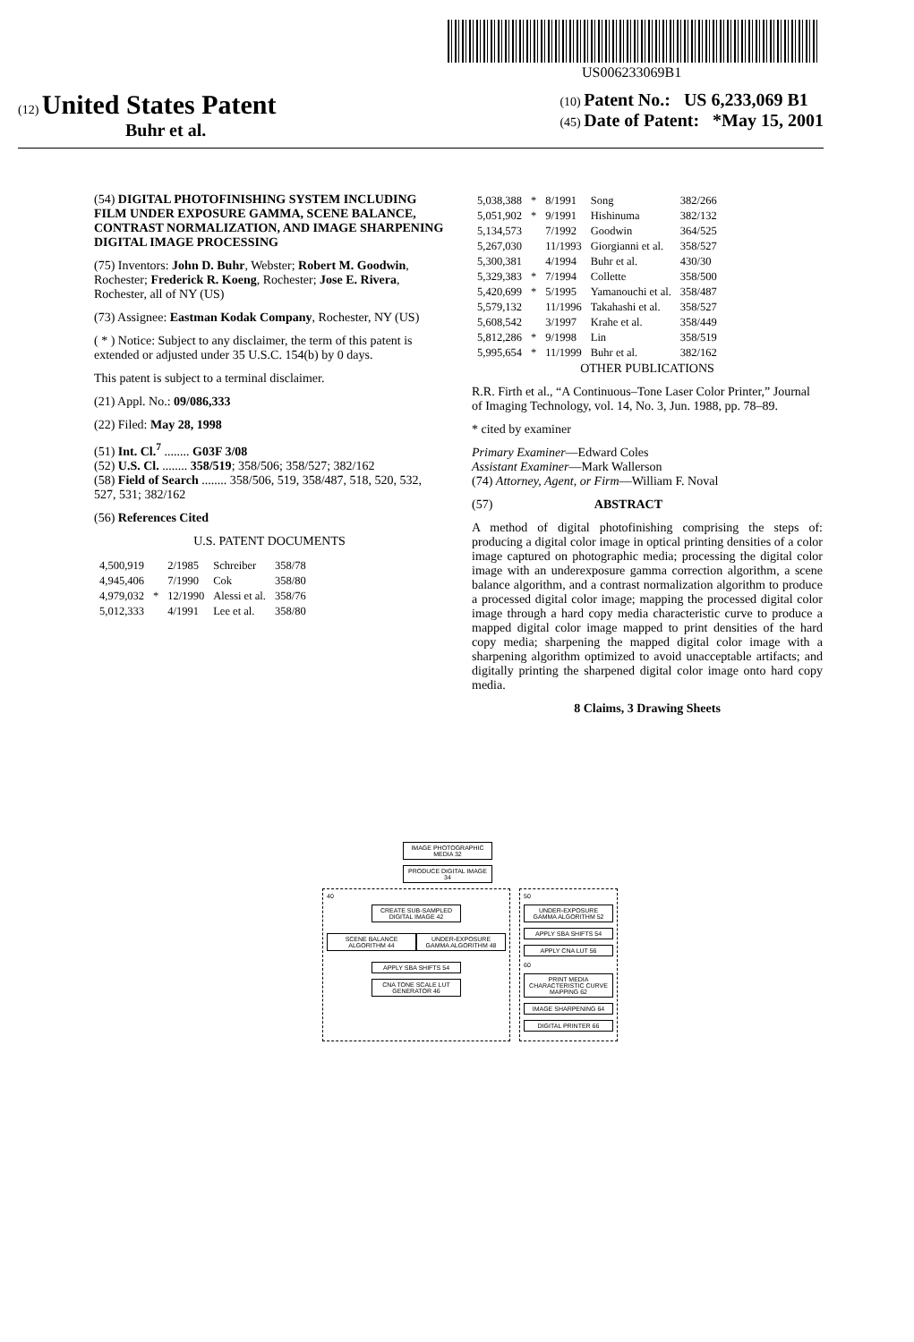US006233069B1
(12) United States Patent
Buhr et al.
(10) Patent No.: US 6,233,069 B1
(45) Date of Patent: *May 15, 2001
(54) DIGITAL PHOTOFINISHING SYSTEM INCLUDING FILM UNDER EXPOSURE GAMMA, SCENE BALANCE, CONTRAST NORMALIZATION, AND IMAGE SHARPENING DIGITAL IMAGE PROCESSING
(75) Inventors: John D. Buhr, Webster; Robert M. Goodwin, Rochester; Frederick R. Koeng, Rochester; Jose E. Rivera, Rochester, all of NY (US)
(73) Assignee: Eastman Kodak Company, Rochester, NY (US)
( * ) Notice: Subject to any disclaimer, the term of this patent is extended or adjusted under 35 U.S.C. 154(b) by 0 days.
This patent is subject to a terminal disclaimer.
(21) Appl. No.: 09/086,333
(22) Filed: May 28, 1998
(51) Int. Cl.<sup>7</sup> ........ G03F 3/08
(52) U.S. Cl. ........ 358/519; 358/506; 358/527; 382/162
(58) Field of Search ........ 358/506, 519, 358/487, 518, 520, 532, 527, 531; 382/162
(56) References Cited
U.S. PATENT DOCUMENTS
| 4,500,919 | | 2/1985 | Schreiber | 358/78 |
| 4,945,406 | | 7/1990 | Cok | 358/80 |
| 4,979,032 | * | 12/1990 | Alessi et al. | 358/76 |
| 5,012,333 | | 4/1991 | Lee et al. | 358/80 |
| 5,038,388 | * | 8/1991 | Song | 382/266 |
| 5,051,902 | * | 9/1991 | Hishinuma | 382/132 |
| 5,134,573 | | 7/1992 | Goodwin | 364/525 |
| 5,267,030 | | 11/1993 | Giorgianni et al. | 358/527 |
| 5,300,381 | | 4/1994 | Buhr et al. | 430/30 |
| 5,329,383 | * | 7/1994 | Collette | 358/500 |
| 5,420,699 | * | 5/1995 | Yamanouchi et al. | 358/487 |
| 5,579,132 | | 11/1996 | Takahashi et al. | 358/527 |
| 5,608,542 | | 3/1997 | Krahe et al. | 358/449 |
| 5,812,286 | * | 9/1998 | Lin | 358/519 |
| 5,995,654 | * | 11/1999 | Buhr et al. | 382/162 |
OTHER PUBLICATIONS
R.R. Firth et al., “A Continuous–Tone Laser Color Printer,” Journal of Imaging Technology, vol. 14, No. 3, Jun. 1988, pp. 78–89.
* cited by examiner
Primary Examiner—Edward Coles
Assistant Examiner—Mark Wallerson
(74) Attorney, Agent, or Firm—William F. Noval
(57) ABSTRACT
A method of digital photofinishing comprising the steps of: producing a digital color image in optical printing densities of a color image captured on photographic media; processing the digital color image with an underexposure gamma correction algorithm, a scene balance algorithm, and a contrast normalization algorithm to produce a processed digital color image; mapping the processed digital color image through a hard copy media characteristic curve to produce a mapped digital color image mapped to print densities of the hard copy media; sharpening the mapped digital color image with a sharpening algorithm optimized to avoid unacceptable artifacts; and digitally printing the sharpened digital color image onto hard copy media.
8 Claims, 3 Drawing Sheets
IMAGE PHOTOGRAPHIC MEDIA 32
PRODUCE DIGITAL IMAGE 34
40
CREATE SUB-SAMPLED DIGITAL IMAGE 42
SCENE BALANCE ALGORITHM 44
UNDER-EXPOSURE GAMMA ALGORITHM 48
APPLY SBA SHIFTS 54
CNA TONE SCALE LUT GENERATOR 46
50
UNDER-EXPOSURE GAMMA ALGORITHM 52
APPLY SBA SHIFTS 54
APPLY CNA LUT 56
60
PRINT MEDIA CHARACTERISTIC CURVE MAPPING 62
IMAGE SHARPENING 64
DIGITAL PRINTER 66